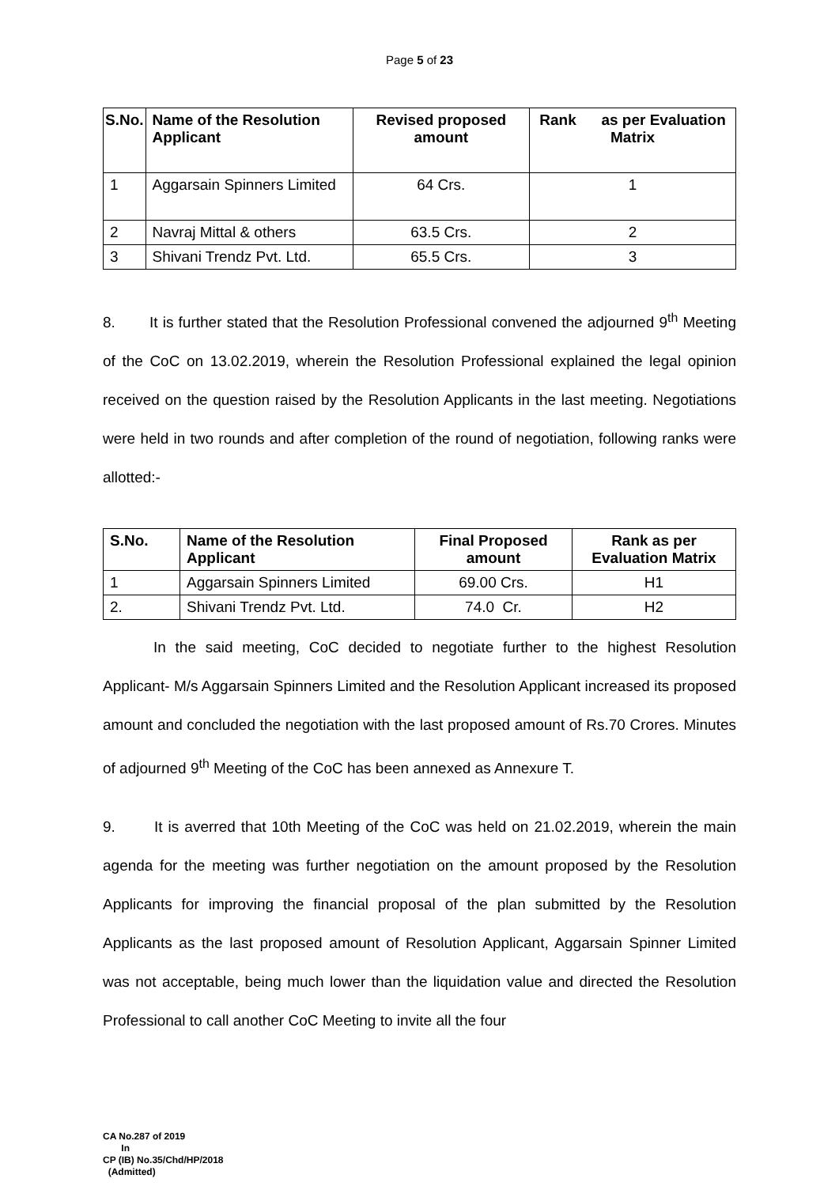Page 5 of 23
| S.No. | Name of the Resolution Applicant | Revised proposed amount | Rank as per Evaluation Matrix |
| --- | --- | --- | --- |
| 1 | Aggarsain Spinners Limited | 64 Crs. | 1 |
| 2 | Navraj Mittal & others | 63.5 Crs. | 2 |
| 3 | Shivani Trendz Pvt. Ltd. | 65.5 Crs. | 3 |
8. It is further stated that the Resolution Professional convened the adjourned 9<sup>th</sup> Meeting of the CoC on 13.02.2019, wherein the Resolution Professional explained the legal opinion received on the question raised by the Resolution Applicants in the last meeting. Negotiations were held in two rounds and after completion of the round of negotiation, following ranks were allotted:-
| S.No. | Name of the Resolution Applicant | Final Proposed amount | Rank as per Evaluation Matrix |
| --- | --- | --- | --- |
| 1 | Aggarsain Spinners Limited | 69.00 Crs. | H1 |
| 2. | Shivani Trendz Pvt. Ltd. | 74.0 Cr. | H2 |
In the said meeting, CoC decided to negotiate further to the highest Resolution Applicant- M/s Aggarsain Spinners Limited and the Resolution Applicant increased its proposed amount and concluded the negotiation with the last proposed amount of Rs.70 Crores. Minutes of adjourned 9<sup>th</sup> Meeting of the CoC has been annexed as Annexure T.
9. It is averred that 10th Meeting of the CoC was held on 21.02.2019, wherein the main agenda for the meeting was further negotiation on the amount proposed by the Resolution Applicants for improving the financial proposal of the plan submitted by the Resolution Applicants as the last proposed amount of Resolution Applicant, Aggarsain Spinner Limited was not acceptable, being much lower than the liquidation value and directed the Resolution Professional to call another CoC Meeting to invite all the four
CA No.287 of 2019
In
CP (IB) No.35/Chd/HP/2018
(Admitted)